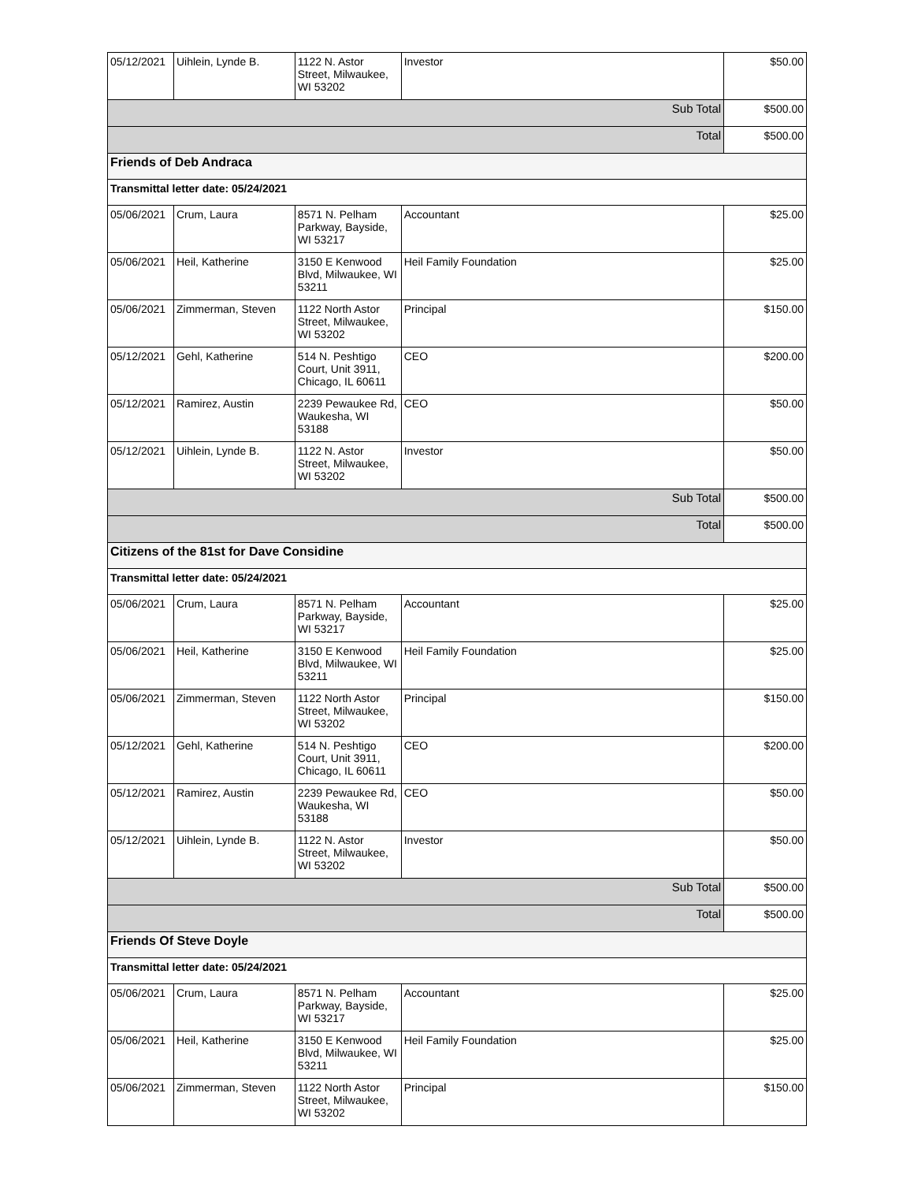| 05/12/2021 | Uihlein, Lynde B. | 1122 N. Astor Street, Milwaukee, WI 53202 | Investor | $50.00 |
| Sub Total | | | | $500.00 |
| Total | | | | $500.00 |
| Friends of Deb Andraca | | | | |
| Transmittal letter date: 05/24/2021 | | | | |
| 05/06/2021 | Crum, Laura | 8571 N. Pelham Parkway, Bayside, WI 53217 | Accountant | $25.00 |
| 05/06/2021 | Heil, Katherine | 3150 E Kenwood Blvd, Milwaukee, WI 53211 | Heil Family Foundation | $25.00 |
| 05/06/2021 | Zimmerman, Steven | 1122 North Astor Street, Milwaukee, WI 53202 | Principal | $150.00 |
| 05/12/2021 | Gehl, Katherine | 514 N. Peshtigo Court, Unit 3911, Chicago, IL 60611 | CEO | $200.00 |
| 05/12/2021 | Ramirez, Austin | 2239 Pewaukee Rd, Waukesha, WI 53188 | CEO | $50.00 |
| 05/12/2021 | Uihlein, Lynde B. | 1122 N. Astor Street, Milwaukee, WI 53202 | Investor | $50.00 |
| Sub Total | | | | $500.00 |
| Total | | | | $500.00 |
| Citizens of the 81st for Dave Considine | | | | |
| Transmittal letter date: 05/24/2021 | | | | |
| 05/06/2021 | Crum, Laura | 8571 N. Pelham Parkway, Bayside, WI 53217 | Accountant | $25.00 |
| 05/06/2021 | Heil, Katherine | 3150 E Kenwood Blvd, Milwaukee, WI 53211 | Heil Family Foundation | $25.00 |
| 05/06/2021 | Zimmerman, Steven | 1122 North Astor Street, Milwaukee, WI 53202 | Principal | $150.00 |
| 05/12/2021 | Gehl, Katherine | 514 N. Peshtigo Court, Unit 3911, Chicago, IL 60611 | CEO | $200.00 |
| 05/12/2021 | Ramirez, Austin | 2239 Pewaukee Rd, Waukesha, WI 53188 | CEO | $50.00 |
| 05/12/2021 | Uihlein, Lynde B. | 1122 N. Astor Street, Milwaukee, WI 53202 | Investor | $50.00 |
| Sub Total | | | | $500.00 |
| Total | | | | $500.00 |
| Friends Of Steve Doyle | | | | |
| Transmittal letter date: 05/24/2021 | | | | |
| 05/06/2021 | Crum, Laura | 8571 N. Pelham Parkway, Bayside, WI 53217 | Accountant | $25.00 |
| 05/06/2021 | Heil, Katherine | 3150 E Kenwood Blvd, Milwaukee, WI 53211 | Heil Family Foundation | $25.00 |
| 05/06/2021 | Zimmerman, Steven | 1122 North Astor Street, Milwaukee, WI 53202 | Principal | $150.00 |